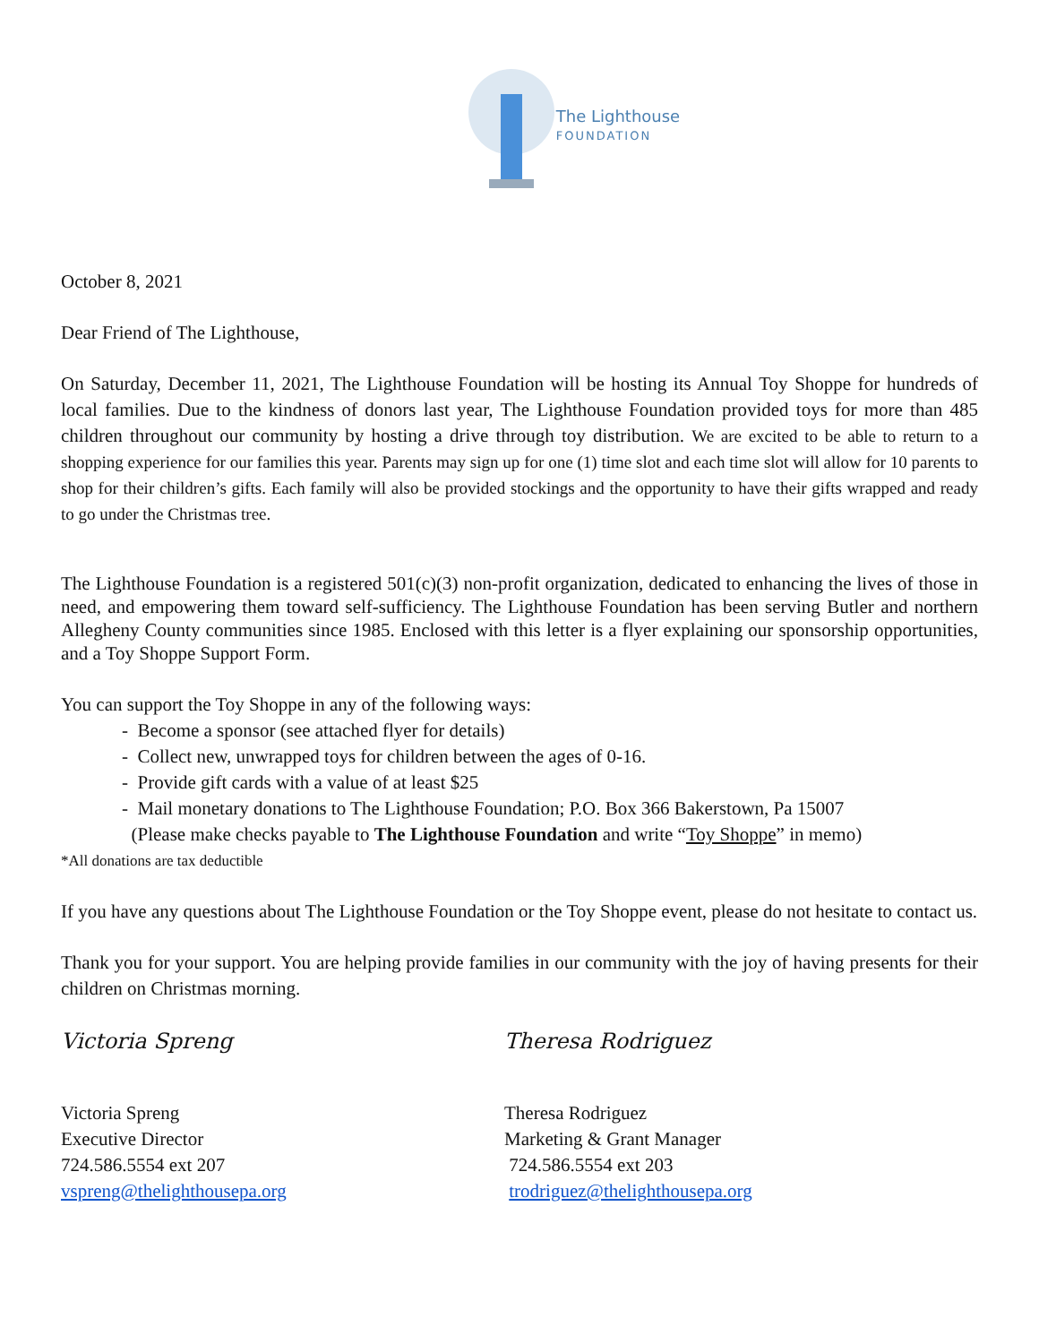The Lighthouse
FOUNDATION
October 8, 2021
Dear Friend of The Lighthouse,
On Saturday, December 11, 2021, The Lighthouse Foundation will be hosting its Annual Toy Shoppe for hundreds of local families. Due to the kindness of donors last year, The Lighthouse Foundation provided toys for more than 485 children throughout our community by hosting a drive through toy distribution. We are excited to be able to return to a shopping experience for our families this year. Parents may sign up for one (1) time slot and each time slot will allow for 10 parents to shop for their children’s gifts. Each family will also be provided stockings and the opportunity to have their gifts wrapped and ready to go under the Christmas tree.
The Lighthouse Foundation is a registered 501(c)(3) non-profit organization, dedicated to enhancing the lives of those in need, and empowering them toward self-sufficiency. The Lighthouse Foundation has been serving Butler and northern Allegheny County communities since 1985. Enclosed with this letter is a flyer explaining our sponsorship opportunities, and a Toy Shoppe Support Form.
You can support the Toy Shoppe in any of the following ways:
- Become a sponsor (see attached flyer for details)
- Collect new, unwrapped toys for children between the ages of 0-16.
- Provide gift cards with a value of at least $25
- Mail monetary donations to The Lighthouse Foundation; P.O. Box 366 Bakerstown, Pa 15007
(Please make checks payable to The Lighthouse Foundation and write “Toy Shoppe” in memo)
*All donations are tax deductible
If you have any questions about The Lighthouse Foundation or the Toy Shoppe event, please do not hesitate to contact us.
Thank you for your support. You are helping provide families in our community with the joy of having presents for their children on Christmas morning.
Victoria Spreng
Victoria Spreng
Executive Director
724.586.5554 ext 207
vspreng@thelighthousepa.org
Theresa Rodriguez
Theresa Rodriguez
Marketing & Grant Manager
724.586.5554 ext 203
trodriguez@thelighthousepa.org